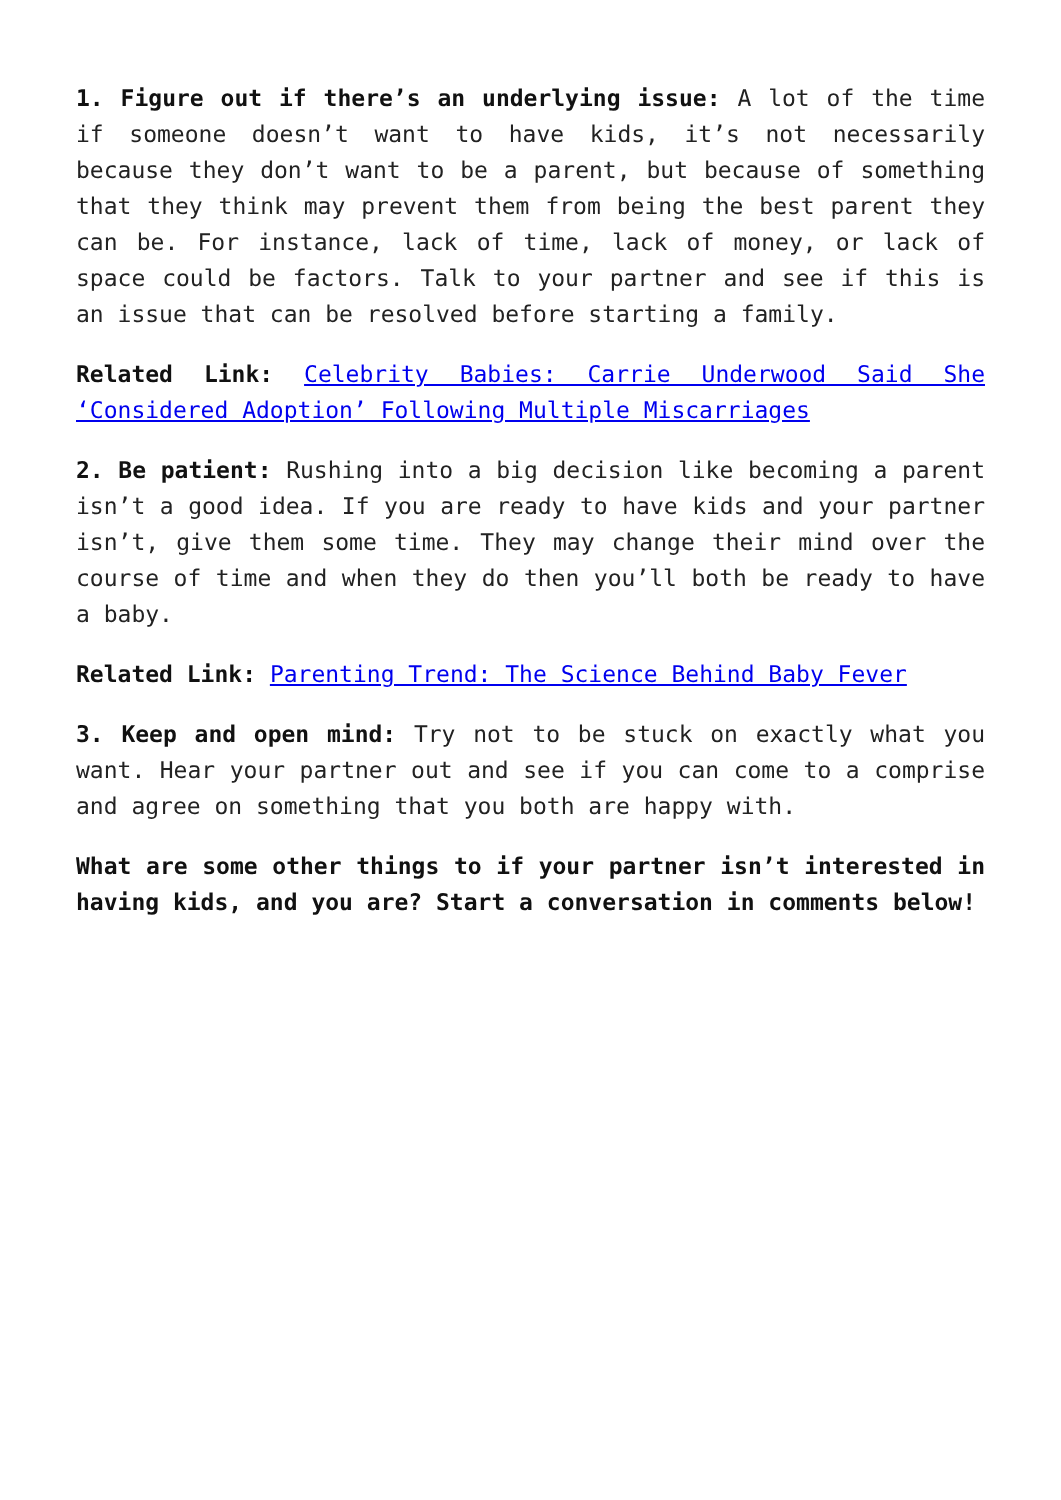1. Figure out if there’s an underlying issue: A lot of the time if someone doesn’t want to have kids, it’s not necessarily because they don’t want to be a parent, but because of something that they think may prevent them from being the best parent they can be. For instance, lack of time, lack of money, or lack of space could be factors. Talk to your partner and see if this is an issue that can be resolved before starting a family.
Related Link: Celebrity Babies: Carrie Underwood Said She ‘Considered Adoption’ Following Multiple Miscarriages
2. Be patient: Rushing into a big decision like becoming a parent isn’t a good idea. If you are ready to have kids and your partner isn’t, give them some time. They may change their mind over the course of time and when they do then you’ll both be ready to have a baby.
Related Link: Parenting Trend: The Science Behind Baby Fever
3. Keep and open mind: Try not to be stuck on exactly what you want. Hear your partner out and see if you can come to a comprise and agree on something that you both are happy with.
What are some other things to if your partner isn’t interested in having kids, and you are? Start a conversation in comments below!